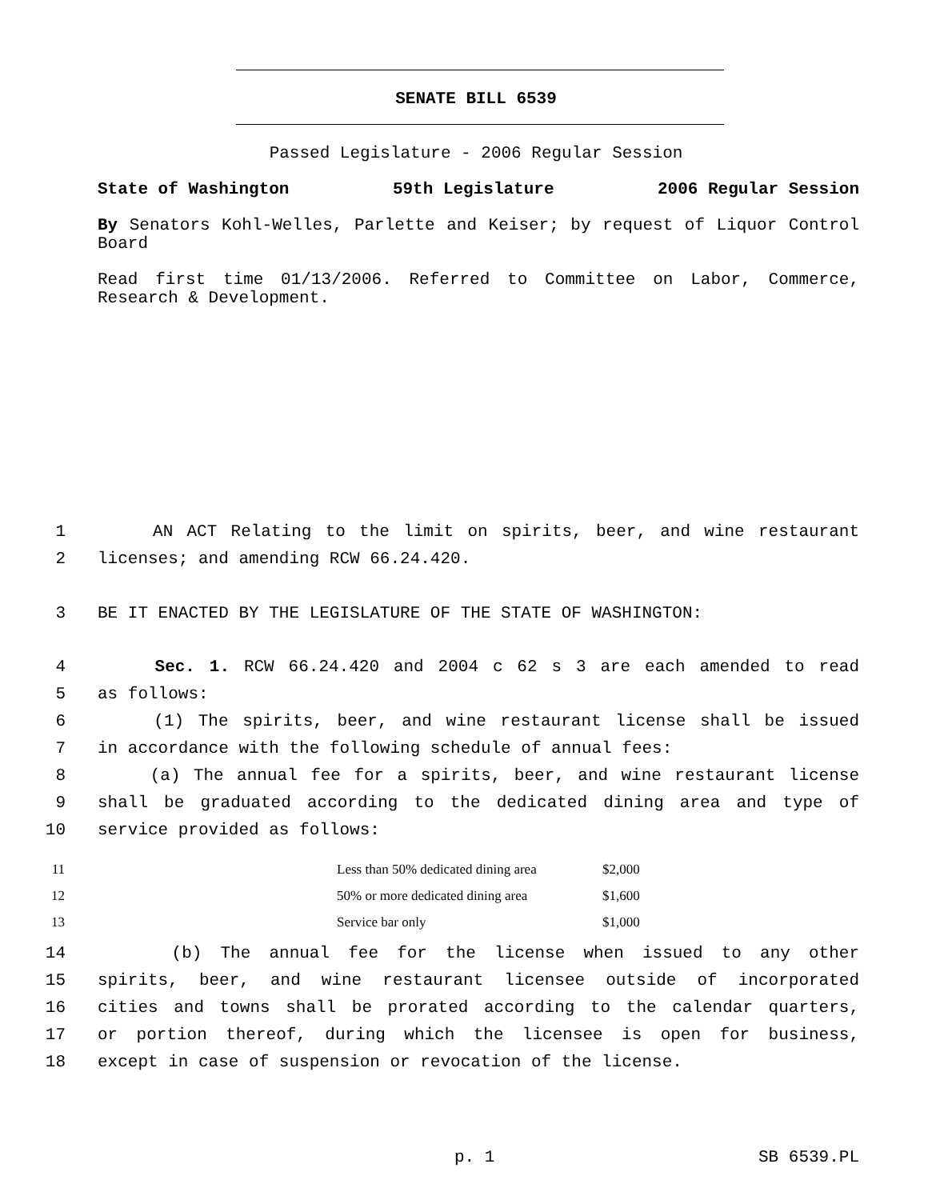SENATE BILL 6539
Passed Legislature - 2006 Regular Session
State of Washington 59th Legislature 2006 Regular Session
By Senators Kohl-Welles, Parlette and Keiser; by request of Liquor Control Board
Read first time 01/13/2006. Referred to Committee on Labor, Commerce, Research & Development.
1 AN ACT Relating to the limit on spirits, beer, and wine restaurant
2 licenses; and amending RCW 66.24.420.
3 BE IT ENACTED BY THE LEGISLATURE OF THE STATE OF WASHINGTON:
4 Sec. 1. RCW 66.24.420 and 2004 c 62 s 3 are each amended to read
5 as follows:
6 (1) The spirits, beer, and wine restaurant license shall be issued
7 in accordance with the following schedule of annual fees:
8 (a) The annual fee for a spirits, beer, and wine restaurant license
9 shall be graduated according to the dedicated dining area and type of
10 service provided as follows:
| 11 | | Less than 50% dedicated dining area | $2,000 |
| 12 | | 50% or more dedicated dining area | $1,600 |
| 13 | | Service bar only | $1,000 |
14 (b) The annual fee for the license when issued to any other
15 spirits, beer, and wine restaurant licensee outside of incorporated
16 cities and towns shall be prorated according to the calendar quarters,
17 or portion thereof, during which the licensee is open for business,
18 except in case of suspension or revocation of the license.
p. 1 SB 6539.PL